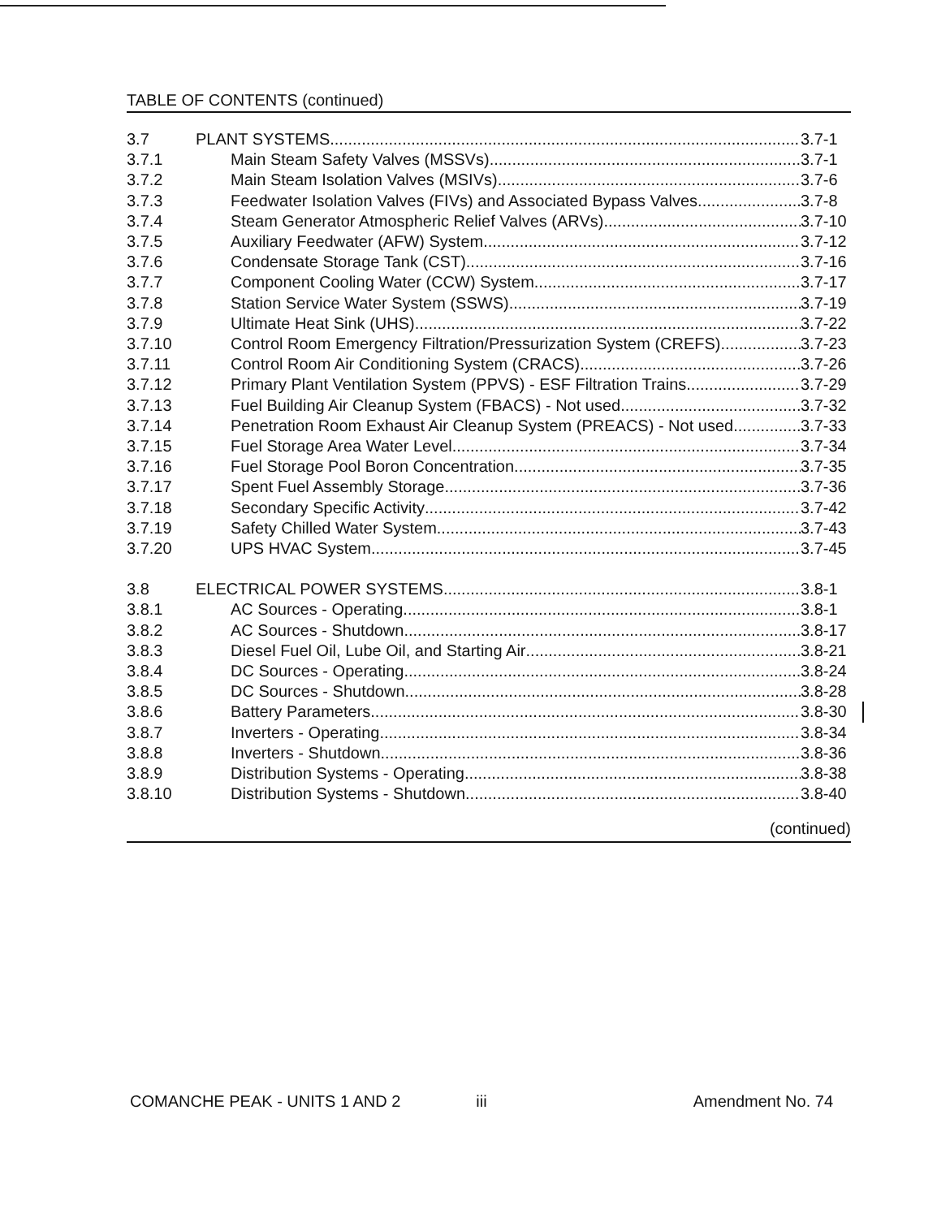TABLE OF CONTENTS (continued)
3.7 PLANT SYSTEMS 3.7-1
3.7.1 Main Steam Safety Valves (MSSVs) 3.7-1
3.7.2 Main Steam Isolation Valves (MSIVs) 3.7-6
3.7.3 Feedwater Isolation Valves (FIVs) and Associated Bypass Valves 3.7-8
3.7.4 Steam Generator Atmospheric Relief Valves (ARVs) 3.7-10
3.7.5 Auxiliary Feedwater (AFW) System 3.7-12
3.7.6 Condensate Storage Tank (CST) 3.7-16
3.7.7 Component Cooling Water (CCW) System 3.7-17
3.7.8 Station Service Water System (SSWS) 3.7-19
3.7.9 Ultimate Heat Sink (UHS) 3.7-22
3.7.10 Control Room Emergency Filtration/Pressurization System (CREFS) 3.7-23
3.7.11 Control Room Air Conditioning System (CRACS) 3.7-26
3.7.12 Primary Plant Ventilation System (PPVS) - ESF Filtration Trains 3.7-29
3.7.13 Fuel Building Air Cleanup System (FBACS) - Not used 3.7-32
3.7.14 Penetration Room Exhaust Air Cleanup System (PREACS) - Not used 3.7-33
3.7.15 Fuel Storage Area Water Level 3.7-34
3.7.16 Fuel Storage Pool Boron Concentration 3.7-35
3.7.17 Spent Fuel Assembly Storage 3.7-36
3.7.18 Secondary Specific Activity 3.7-42
3.7.19 Safety Chilled Water System 3.7-43
3.7.20 UPS HVAC System 3.7-45
3.8 ELECTRICAL POWER SYSTEMS 3.8-1
3.8.1 AC Sources - Operating 3.8-1
3.8.2 AC Sources - Shutdown 3.8-17
3.8.3 Diesel Fuel Oil, Lube Oil, and Starting Air 3.8-21
3.8.4 DC Sources - Operating 3.8-24
3.8.5 DC Sources - Shutdown 3.8-28
3.8.6 Battery Parameters 3.8-30
3.8.7 Inverters - Operating 3.8-34
3.8.8 Inverters - Shutdown 3.8-36
3.8.9 Distribution Systems - Operating 3.8-38
3.8.10 Distribution Systems - Shutdown 3.8-40
(continued)
COMANCHE PEAK - UNITS 1 AND 2 iii Amendment No. 74